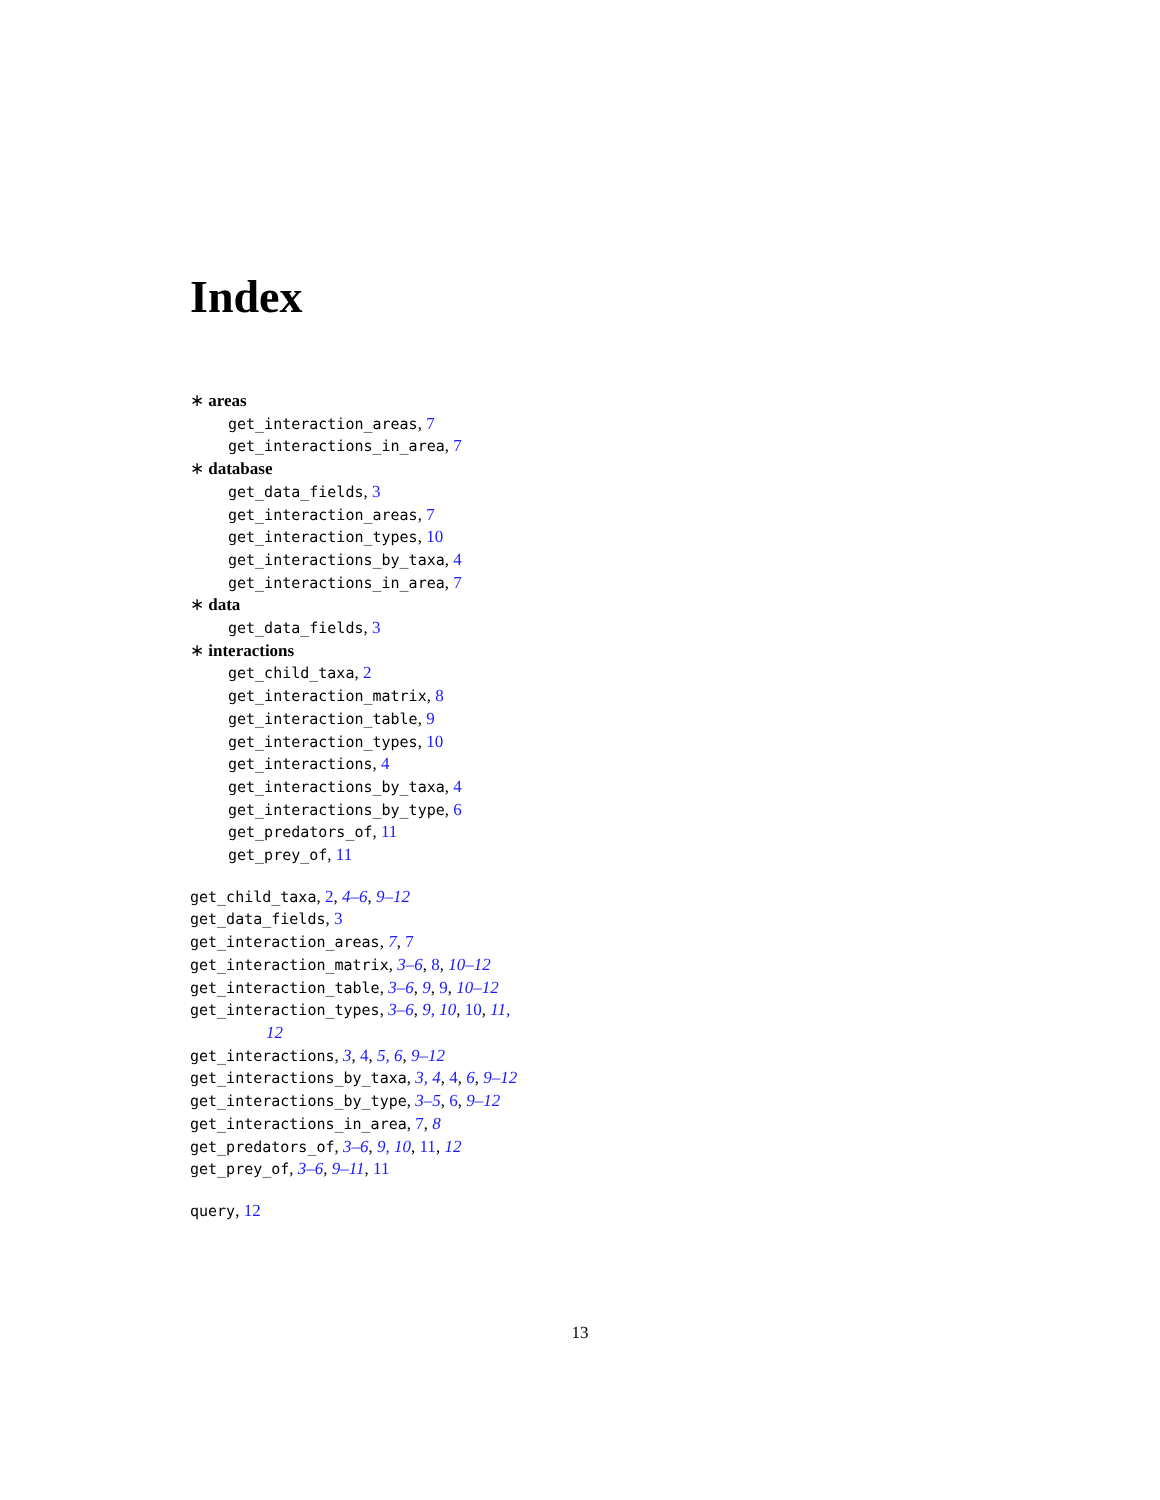Index
∗ areas
get_interaction_areas, 7
get_interactions_in_area, 7
∗ database
get_data_fields, 3
get_interaction_areas, 7
get_interaction_types, 10
get_interactions_by_taxa, 4
get_interactions_in_area, 7
∗ data
get_data_fields, 3
∗ interactions
get_child_taxa, 2
get_interaction_matrix, 8
get_interaction_table, 9
get_interaction_types, 10
get_interactions, 4
get_interactions_by_taxa, 4
get_interactions_by_type, 6
get_predators_of, 11
get_prey_of, 11
get_child_taxa, 2, 4–6, 9–12
get_data_fields, 3
get_interaction_areas, 7, 7
get_interaction_matrix, 3–6, 8, 10–12
get_interaction_table, 3–6, 9, 9, 10–12
get_interaction_types, 3–6, 9, 10, 10, 11,
12
get_interactions, 3, 4, 5, 6, 9–12
get_interactions_by_taxa, 3, 4, 4, 6, 9–12
get_interactions_by_type, 3–5, 6, 9–12
get_interactions_in_area, 7, 8
get_predators_of, 3–6, 9, 10, 11, 12
get_prey_of, 3–6, 9–11, 11
query, 12
13